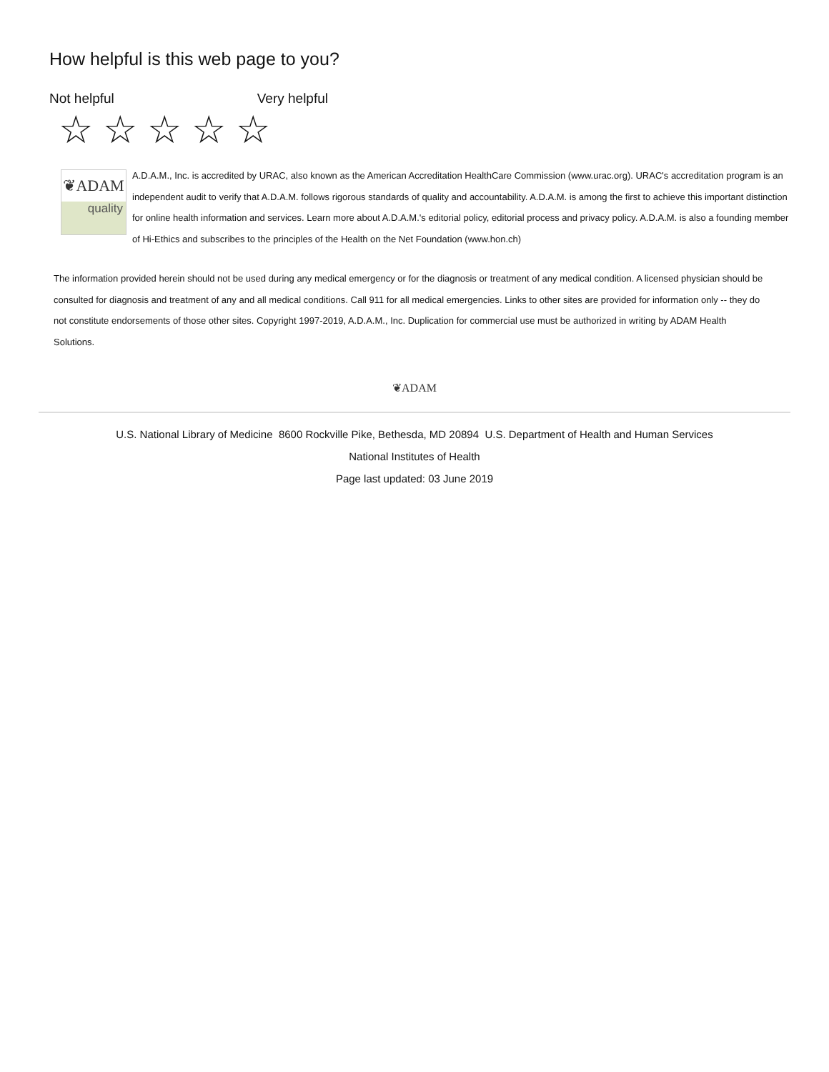How helpful is this web page to you?
Not helpful Very helpful
☆☆☆☆☆
❦ADAM
quality
A.D.A.M., Inc. is accredited by URAC, also known as the American Accreditation HealthCare Commission (www.urac.org). URAC's accreditation program is an independent audit to verify that A.D.A.M. follows rigorous standards of quality and accountability. A.D.A.M. is among the first to achieve this important distinction for online health information and services. Learn more about A.D.A.M.'s editorial policy, editorial process and privacy policy. A.D.A.M. is also a founding member of Hi-Ethics and subscribes to the principles of the Health on the Net Foundation (www.hon.ch)
The information provided herein should not be used during any medical emergency or for the diagnosis or treatment of any medical condition. A licensed physician should be consulted for diagnosis and treatment of any and all medical conditions. Call 911 for all medical emergencies. Links to other sites are provided for information only -- they do not constitute endorsements of those other sites. Copyright 1997-2019, A.D.A.M., Inc. Duplication for commercial use must be authorized in writing by ADAM Health Solutions.
❦ADAM
U.S. National Library of Medicine 8600 Rockville Pike, Bethesda, MD 20894 U.S. Department of Health and Human Services
National Institutes of Health
Page last updated: 03 June 2019